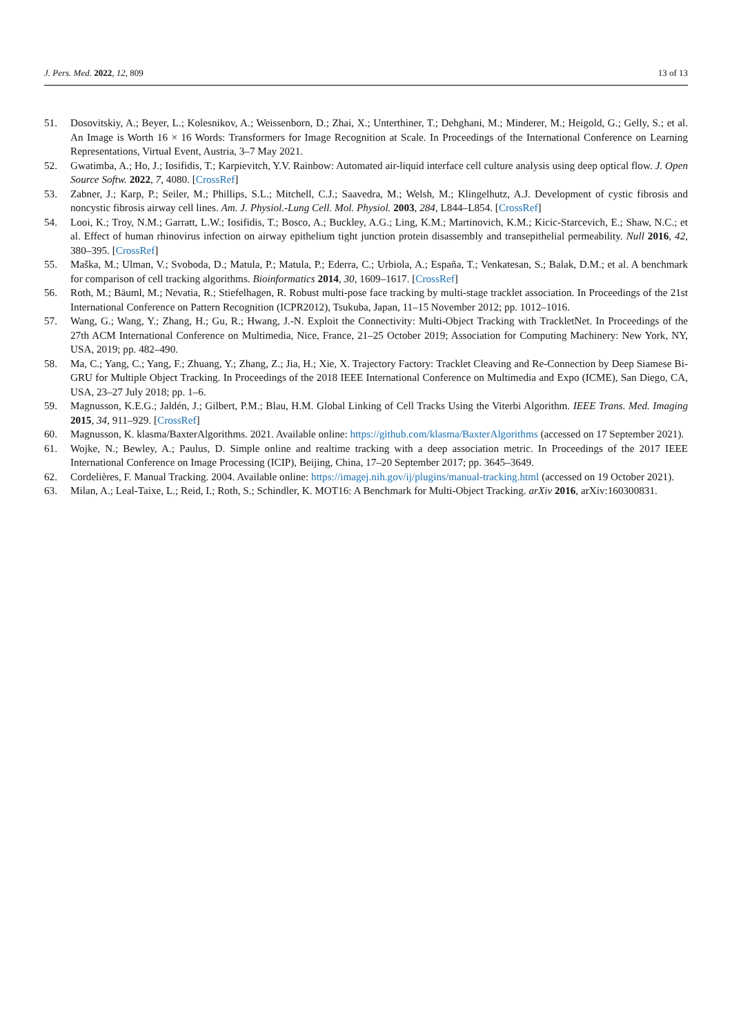J. Pers. Med. 2022, 12, 809 13 of 13
51. Dosovitskiy, A.; Beyer, L.; Kolesnikov, A.; Weissenborn, D.; Zhai, X.; Unterthiner, T.; Dehghani, M.; Minderer, M.; Heigold, G.; Gelly, S.; et al. An Image is Worth 16 × 16 Words: Transformers for Image Recognition at Scale. In Proceedings of the International Conference on Learning Representations, Virtual Event, Austria, 3–7 May 2021.
52. Gwatimba, A.; Ho, J.; Iosifidis, T.; Karpievitch, Y.V. Rainbow: Automated air-liquid interface cell culture analysis using deep optical flow. J. Open Source Softw. 2022, 7, 4080. [CrossRef]
53. Zabner, J.; Karp, P.; Seiler, M.; Phillips, S.L.; Mitchell, C.J.; Saavedra, M.; Welsh, M.; Klingelhutz, A.J. Development of cystic fibrosis and noncystic fibrosis airway cell lines. Am. J. Physiol.-Lung Cell. Mol. Physiol. 2003, 284, L844–L854. [CrossRef]
54. Looi, K.; Troy, N.M.; Garratt, L.W.; Iosifidis, T.; Bosco, A.; Buckley, A.G.; Ling, K.M.; Martinovich, K.M.; Kicic-Starcevich, E.; Shaw, N.C.; et al. Effect of human rhinovirus infection on airway epithelium tight junction protein disassembly and transepithelial permeability. Null 2016, 42, 380–395. [CrossRef]
55. Maška, M.; Ulman, V.; Svoboda, D.; Matula, P.; Matula, P.; Ederra, C.; Urbiola, A.; España, T.; Venkatesan, S.; Balak, D.M.; et al. A benchmark for comparison of cell tracking algorithms. Bioinformatics 2014, 30, 1609–1617. [CrossRef]
56. Roth, M.; Bäuml, M.; Nevatia, R.; Stiefelhagen, R. Robust multi-pose face tracking by multi-stage tracklet association. In Proceedings of the 21st International Conference on Pattern Recognition (ICPR2012), Tsukuba, Japan, 11–15 November 2012; pp. 1012–1016.
57. Wang, G.; Wang, Y.; Zhang, H.; Gu, R.; Hwang, J.-N. Exploit the Connectivity: Multi-Object Tracking with TrackletNet. In Proceedings of the 27th ACM International Conference on Multimedia, Nice, France, 21–25 October 2019; Association for Computing Machinery: New York, NY, USA, 2019; pp. 482–490.
58. Ma, C.; Yang, C.; Yang, F.; Zhuang, Y.; Zhang, Z.; Jia, H.; Xie, X. Trajectory Factory: Tracklet Cleaving and Re-Connection by Deep Siamese Bi-GRU for Multiple Object Tracking. In Proceedings of the 2018 IEEE International Conference on Multimedia and Expo (ICME), San Diego, CA, USA, 23–27 July 2018; pp. 1–6.
59. Magnusson, K.E.G.; Jaldén, J.; Gilbert, P.M.; Blau, H.M. Global Linking of Cell Tracks Using the Viterbi Algorithm. IEEE Trans. Med. Imaging 2015, 34, 911–929. [CrossRef]
60. Magnusson, K. klasma/BaxterAlgorithms. 2021. Available online: https://github.com/klasma/BaxterAlgorithms (accessed on 17 September 2021).
61. Wojke, N.; Bewley, A.; Paulus, D. Simple online and realtime tracking with a deep association metric. In Proceedings of the 2017 IEEE International Conference on Image Processing (ICIP), Beijing, China, 17–20 September 2017; pp. 3645–3649.
62. Cordelières, F. Manual Tracking. 2004. Available online: https://imagej.nih.gov/ij/plugins/manual-tracking.html (accessed on 19 October 2021).
63. Milan, A.; Leal-Taixe, L.; Reid, I.; Roth, S.; Schindler, K. MOT16: A Benchmark for Multi-Object Tracking. arXiv 2016, arXiv:160300831.